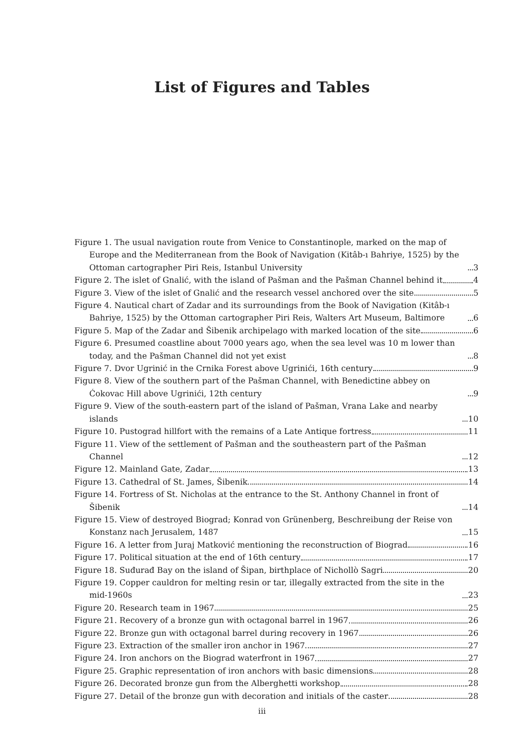List of Figures and Tables
Figure 1. The usual navigation route from Venice to Constantinople, marked on the map of Europe and the Mediterranean from the Book of Navigation (Kitâb-ı Bahriye, 1525) by the Ottoman cartographer Piri Reis, Istanbul University 3
Figure 2. The islet of Gnalić, with the island of Pašman and the Pašman Channel behind it 4
Figure 3. View of the islet of Gnalić and the research vessel anchored over the site 5
Figure 4. Nautical chart of Zadar and its surroundings from the Book of Navigation (Kitâb-ı Bahriye, 1525) by the Ottoman cartographer Piri Reis, Walters Art Museum, Baltimore 6
Figure 5. Map of the Zadar and Šibenik archipelago with marked location of the site 6
Figure 6. Presumed coastline about 7000 years ago, when the sea level was 10 m lower than today, and the Pašman Channel did not yet exist 8
Figure 7. Dvor Ugrinić in the Crnika Forest above Ugrinići, 16th century 9
Figure 8. View of the southern part of the Pašman Channel, with Benedictine abbey on Ćokovac Hill above Ugrinići, 12th century 9
Figure 9. View of the south-eastern part of the island of Pašman, Vrana Lake and nearby islands 10
Figure 10. Pustograd hillfort with the remains of a Late Antique fortress 11
Figure 11. View of the settlement of Pašman and the southeastern part of the Pašman Channel 12
Figure 12. Mainland Gate, Zadar 13
Figure 13. Cathedral of St. James, Šibenik 14
Figure 14. Fortress of St. Nicholas at the entrance to the St. Anthony Channel in front of Šibenik 14
Figure 15. View of destroyed Biograd; Konrad von Grünenberg, Beschreibung der Reise von Konstanz nach Jerusalem, 1487 15
Figure 16. A letter from Juraj Matković mentioning the reconstruction of Biograd 16
Figure 17. Political situation at the end of 16th century 17
Figure 18. Suđurađ Bay on the island of Šipan, birthplace of Nichollò Sagri 20
Figure 19. Copper cauldron for melting resin or tar, illegally extracted from the site in the mid-1960s 23
Figure 20. Research team in 1967 25
Figure 21. Recovery of a bronze gun with octagonal barrel in 1967 26
Figure 22. Bronze gun with octagonal barrel during recovery in 1967 26
Figure 23. Extraction of the smaller iron anchor in 1967 27
Figure 24. Iron anchors on the Biograd waterfront in 1967 27
Figure 25. Graphic representation of iron anchors with basic dimensions 28
Figure 26. Decorated bronze gun from the Alberghetti workshop 28
Figure 27. Detail of the bronze gun with decoration and initials of the caster 28
iii